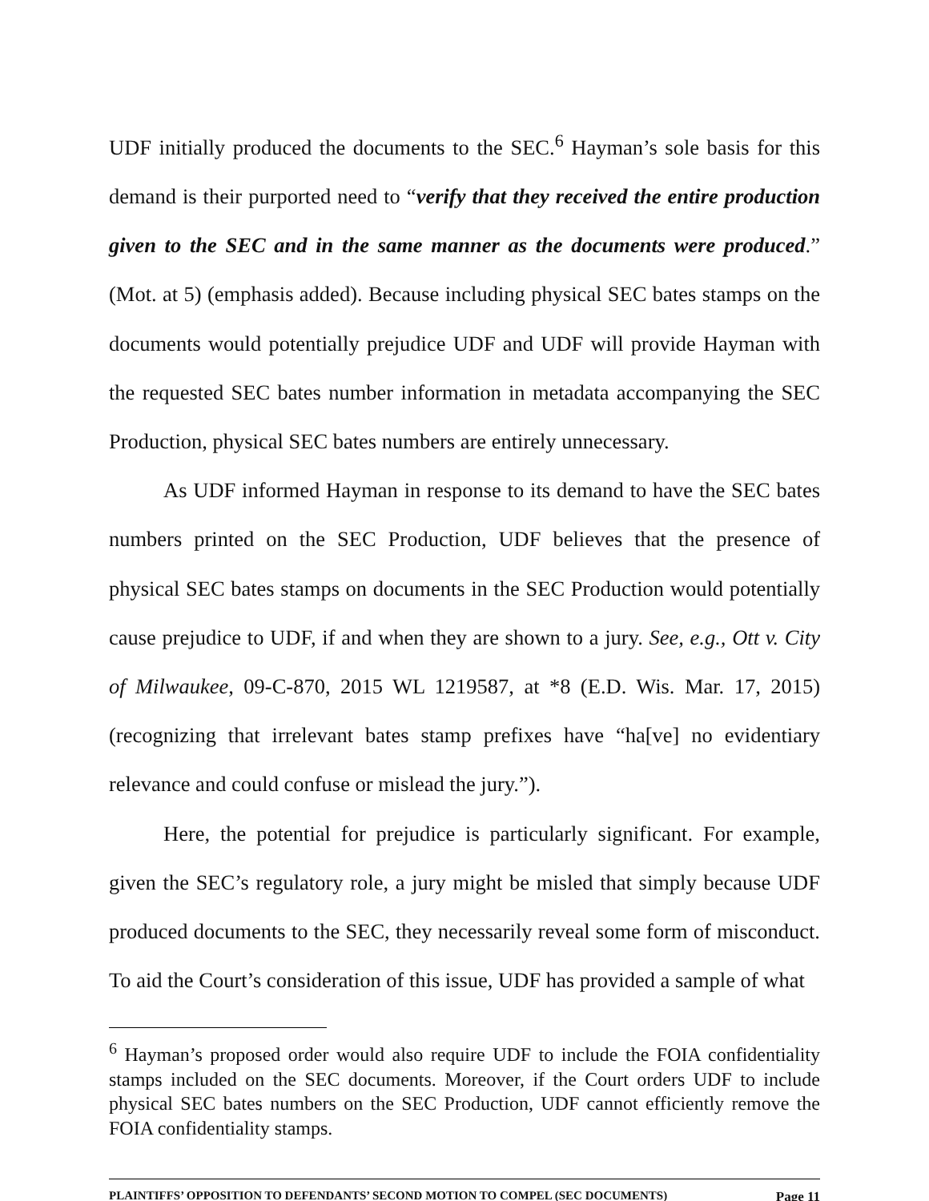UDF initially produced the documents to the SEC.<sup>6</sup> Hayman’s sole basis for this demand is their purported need to “verify that they received the entire production given to the SEC and in the same manner as the documents were produced.” (Mot. at 5) (emphasis added). Because including physical SEC bates stamps on the documents would potentially prejudice UDF and UDF will provide Hayman with the requested SEC bates number information in metadata accompanying the SEC Production, physical SEC bates numbers are entirely unnecessary.
As UDF informed Hayman in response to its demand to have the SEC bates numbers printed on the SEC Production, UDF believes that the presence of physical SEC bates stamps on documents in the SEC Production would potentially cause prejudice to UDF, if and when they are shown to a jury. See, e.g., Ott v. City of Milwaukee, 09-C-870, 2015 WL 1219587, at *8 (E.D. Wis. Mar. 17, 2015) (recognizing that irrelevant bates stamp prefixes have “ha[ve] no evidentiary relevance and could confuse or mislead the jury.”).
Here, the potential for prejudice is particularly significant. For example, given the SEC’s regulatory role, a jury might be misled that simply because UDF produced documents to the SEC, they necessarily reveal some form of misconduct. To aid the Court’s consideration of this issue, UDF has provided a sample of what
<sup>6</sup> Hayman’s proposed order would also require UDF to include the FOIA confidentiality stamps included on the SEC documents. Moreover, if the Court orders UDF to include physical SEC bates numbers on the SEC Production, UDF cannot efficiently remove the FOIA confidentiality stamps.
PLAINTIFFS’ OPPOSITION TO DEFENDANTS’ SECOND MOTION TO COMPEL (SEC DOCUMENTS) Page 11